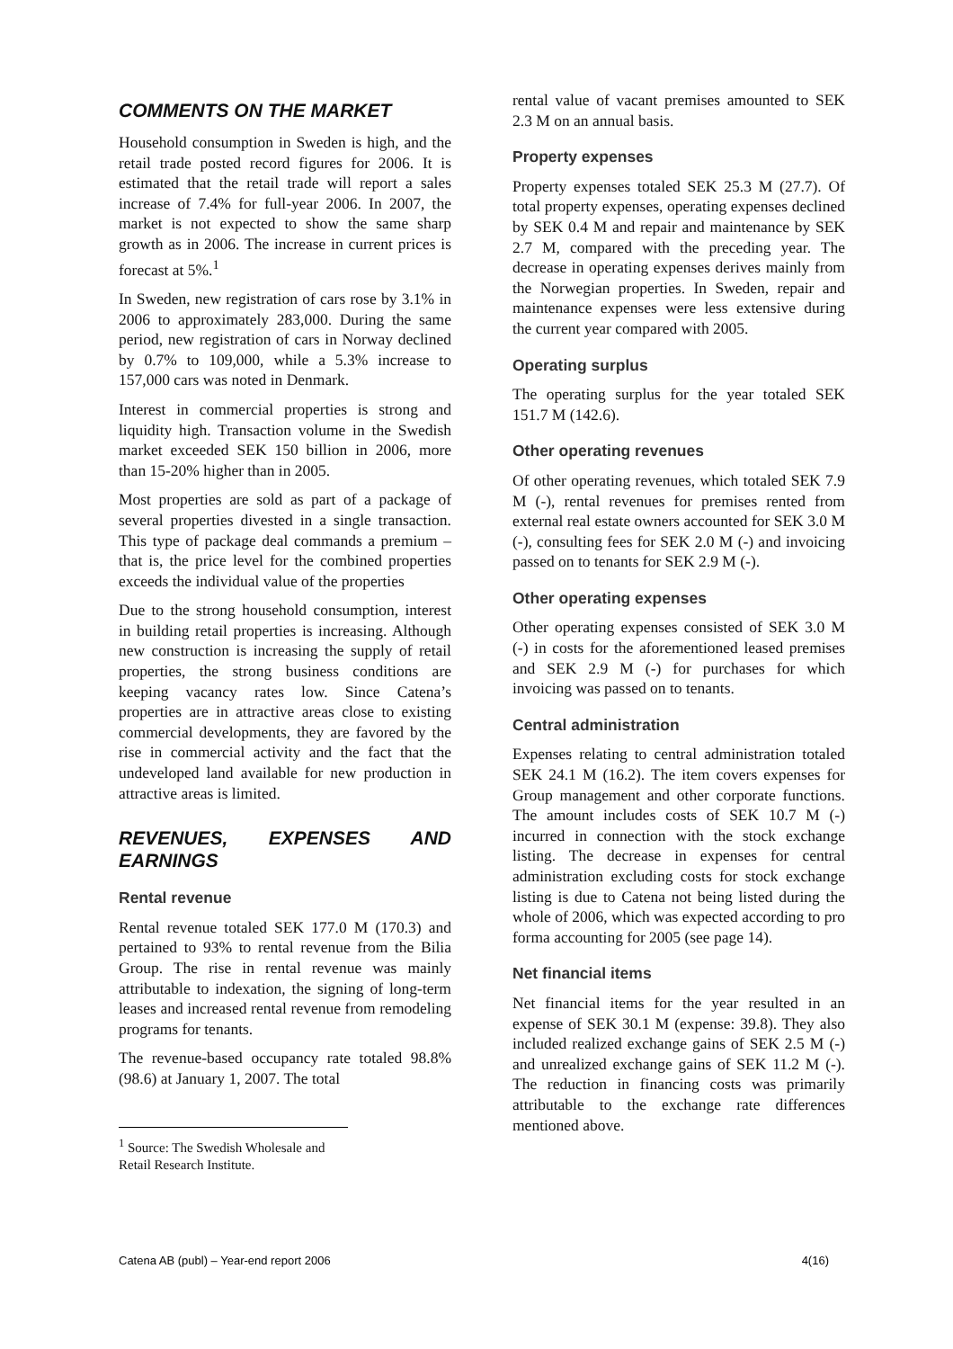COMMENTS ON THE MARKET
Household consumption in Sweden is high, and the retail trade posted record figures for 2006. It is estimated that the retail trade will report a sales increase of 7.4% for full-year 2006. In 2007, the market is not expected to show the same sharp growth as in 2006. The increase in current prices is forecast at 5%.<sup>1</sup>
In Sweden, new registration of cars rose by 3.1% in 2006 to approximately 283,000. During the same period, new registration of cars in Norway declined by 0.7% to 109,000, while a 5.3% increase to 157,000 cars was noted in Denmark.
Interest in commercial properties is strong and liquidity high. Transaction volume in the Swedish market exceeded SEK 150 billion in 2006, more than 15-20% higher than in 2005.
Most properties are sold as part of a package of several properties divested in a single transaction. This type of package deal commands a premium – that is, the price level for the combined properties exceeds the individual value of the properties
Due to the strong household consumption, interest in building retail properties is increasing. Although new construction is increasing the supply of retail properties, the strong business conditions are keeping vacancy rates low. Since Catena’s properties are in attractive areas close to existing commercial developments, they are favored by the rise in commercial activity and the fact that the undeveloped land available for new production in attractive areas is limited.
REVENUES, EXPENSES AND EARNINGS
Rental revenue
Rental revenue totaled SEK 177.0 M (170.3) and pertained to 93% to rental revenue from the Bilia Group. The rise in rental revenue was mainly attributable to indexation, the signing of long-term leases and increased rental revenue from remodeling programs for tenants.
The revenue-based occupancy rate totaled 98.8% (98.6) at January 1, 2007. The total
<sup>1</sup> Source: The Swedish Wholesale and Retail Research Institute.
rental value of vacant premises amounted to SEK 2.3 M on an annual basis.
Property expenses
Property expenses totaled SEK 25.3 M (27.7). Of total property expenses, operating expenses declined by SEK 0.4 M and repair and maintenance by SEK 2.7 M, compared with the preceding year. The decrease in operating expenses derives mainly from the Norwegian properties. In Sweden, repair and maintenance expenses were less extensive during the current year compared with 2005.
Operating surplus
The operating surplus for the year totaled SEK 151.7 M (142.6).
Other operating revenues
Of other operating revenues, which totaled SEK 7.9 M (-), rental revenues for premises rented from external real estate owners accounted for SEK 3.0 M (-), consulting fees for SEK 2.0 M (-) and invoicing passed on to tenants for SEK 2.9 M (-).
Other operating expenses
Other operating expenses consisted of SEK 3.0 M (-) in costs for the aforementioned leased premises and SEK 2.9 M (-) for purchases for which invoicing was passed on to tenants.
Central administration
Expenses relating to central administration totaled SEK 24.1 M (16.2). The item covers expenses for Group management and other corporate functions. The amount includes costs of SEK 10.7 M (-) incurred in connection with the stock exchange listing. The decrease in expenses for central administration excluding costs for stock exchange listing is due to Catena not being listed during the whole of 2006, which was expected according to pro forma accounting for 2005 (see page 14).
Net financial items
Net financial items for the year resulted in an expense of SEK 30.1 M (expense: 39.8). They also included realized exchange gains of SEK 2.5 M (-) and unrealized exchange gains of SEK 11.2 M (-). The reduction in financing costs was primarily attributable to the exchange rate differences mentioned above.
Catena AB (publ) – Year-end report 2006 4(16)